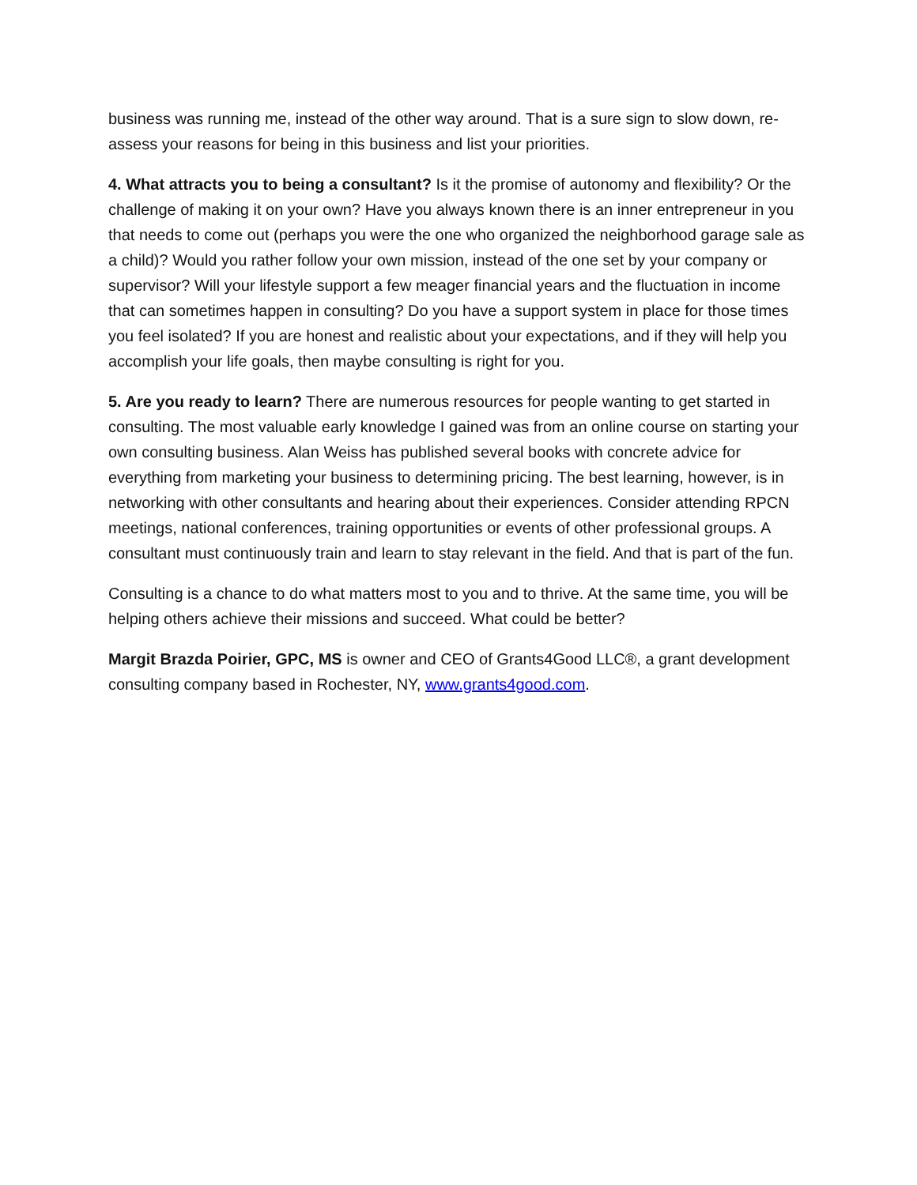business was running me, instead of the other way around. That is a sure sign to slow down, re-assess your reasons for being in this business and list your priorities.
4. What attracts you to being a consultant? Is it the promise of autonomy and flexibility? Or the challenge of making it on your own? Have you always known there is an inner entrepreneur in you that needs to come out (perhaps you were the one who organized the neighborhood garage sale as a child)? Would you rather follow your own mission, instead of the one set by your company or supervisor? Will your lifestyle support a few meager financial years and the fluctuation in income that can sometimes happen in consulting? Do you have a support system in place for those times you feel isolated? If you are honest and realistic about your expectations, and if they will help you accomplish your life goals, then maybe consulting is right for you.
5. Are you ready to learn? There are numerous resources for people wanting to get started in consulting. The most valuable early knowledge I gained was from an online course on starting your own consulting business. Alan Weiss has published several books with concrete advice for everything from marketing your business to determining pricing. The best learning, however, is in networking with other consultants and hearing about their experiences. Consider attending RPCN meetings, national conferences, training opportunities or events of other professional groups. A consultant must continuously train and learn to stay relevant in the field. And that is part of the fun.
Consulting is a chance to do what matters most to you and to thrive. At the same time, you will be helping others achieve their missions and succeed. What could be better?
Margit Brazda Poirier, GPC, MS is owner and CEO of Grants4Good LLC®, a grant development consulting company based in Rochester, NY, www.grants4good.com.